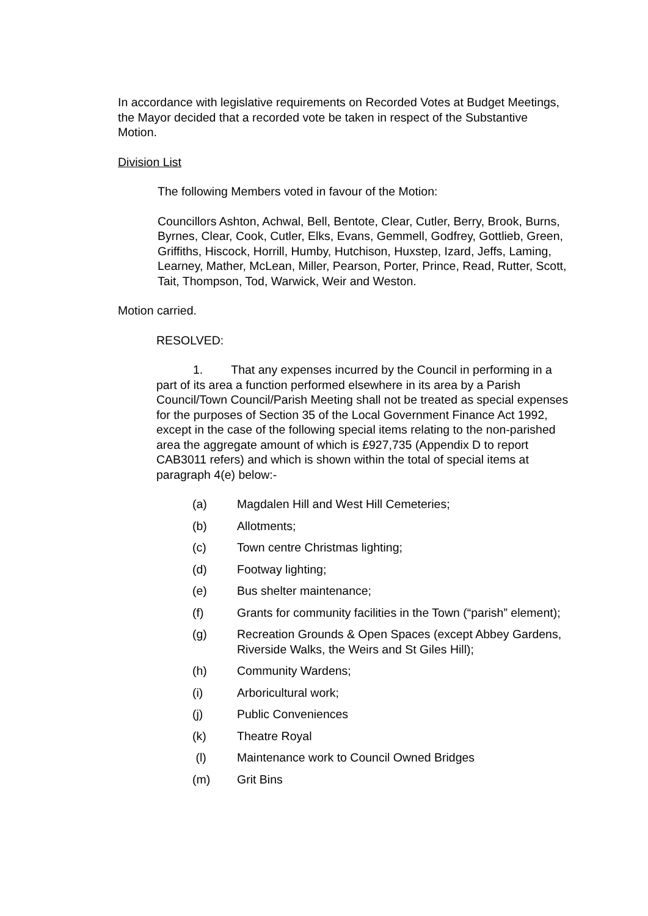In accordance with legislative requirements on Recorded Votes at Budget Meetings, the Mayor decided that a recorded vote be taken in respect of the Substantive Motion.
Division List
The following Members voted in favour of the Motion:
Councillors Ashton, Achwal, Bell, Bentote, Clear, Cutler, Berry, Brook, Burns, Byrnes, Clear, Cook, Cutler, Elks, Evans, Gemmell, Godfrey, Gottlieb, Green, Griffiths, Hiscock, Horrill, Humby, Hutchison, Huxstep, Izard, Jeffs, Laming, Learney, Mather, McLean, Miller, Pearson, Porter, Prince, Read, Rutter, Scott, Tait, Thompson, Tod, Warwick, Weir and Weston.
Motion carried.
RESOLVED:
1. That any expenses incurred by the Council in performing in a part of its area a function performed elsewhere in its area by a Parish Council/Town Council/Parish Meeting shall not be treated as special expenses for the purposes of Section 35 of the Local Government Finance Act 1992, except in the case of the following special items relating to the non-parished area the aggregate amount of which is £927,735 (Appendix D to report CAB3011 refers) and which is shown within the total of special items at paragraph 4(e) below:-
(a) Magdalen Hill and West Hill Cemeteries;
(b) Allotments;
(c) Town centre Christmas lighting;
(d) Footway lighting;
(e) Bus shelter maintenance;
(f) Grants for community facilities in the Town (“parish” element);
(g) Recreation Grounds & Open Spaces (except Abbey Gardens, Riverside Walks, the Weirs and St Giles Hill);
(h) Community Wardens;
(i) Arboricultural work;
(j) Public Conveniences
(k) Theatre Royal
(l) Maintenance work to Council Owned Bridges
(m) Grit Bins